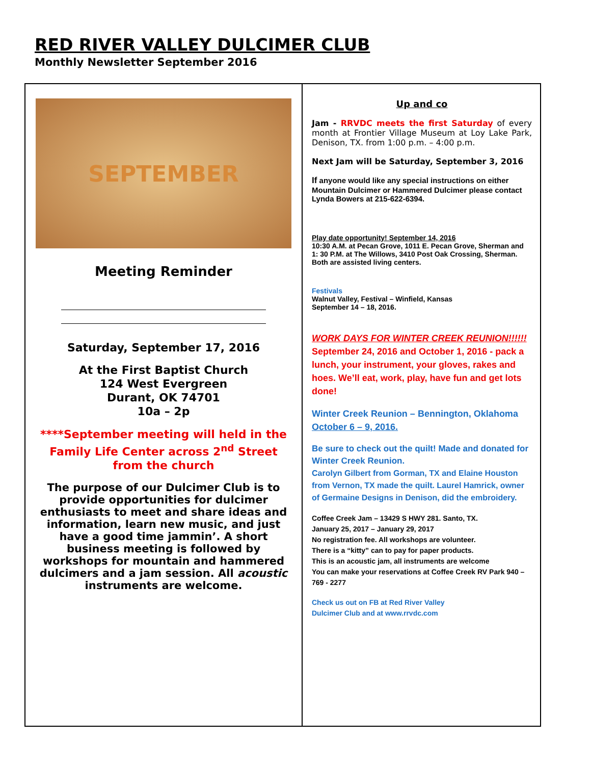RED RIVER VALLEY DULCIMER CLUB
Monthly Newsletter September 2016
SEPTEMBER
Meeting Reminder
Saturday, September 17, 2016
At the First Baptist Church
124 West Evergreen
Durant, OK 74701
10a – 2p
****September meeting will held in the Family Life Center across 2<sup>nd</sup> Street from the church
The purpose of our Dulcimer Club is to provide opportunities for dulcimer enthusiasts to meet and share ideas and information, learn new music, and just have a good time jammin’. A short business meeting is followed by workshops for mountain and hammered dulcimers and a jam session. All acoustic instruments are welcome.
Up and co
Jam - RRVDC meets the first Saturday of every month at Frontier Village Museum at Loy Lake Park, Denison, TX. from 1:00 p.m. – 4:00 p.m.
Next Jam will be Saturday, September 3, 2016
If anyone would like any special instructions on either Mountain Dulcimer or Hammered Dulcimer please contact Lynda Bowers at 215-622-6394.
Play date opportunity! September 14, 2016
10:30 A.M. at Pecan Grove, 1011 E. Pecan Grove, Sherman and 1: 30 P.M. at The Willows, 3410 Post Oak Crossing, Sherman. Both are assisted living centers.
Festivals
Walnut Valley, Festival – Winfield, Kansas
September 14 – 18, 2016.
WORK DAYS FOR WINTER CREEK REUNION!!!!!!
September 24, 2016 and October 1, 2016 - pack a lunch, your instrument, your gloves, rakes and hoes. We’ll eat, work, play, have fun and get lots done!
Winter Creek Reunion – Bennington, Oklahoma
October 6 – 9, 2016.
Be sure to check out the quilt! Made and donated for Winter Creek Reunion.
Carolyn Gilbert from Gorman, TX and Elaine Houston from Vernon, TX made the quilt. Laurel Hamrick, owner of Germaine Designs in Denison, did the embroidery.
Coffee Creek Jam – 13429 S HWY 281. Santo, TX.
January 25, 2017 – January 29, 2017
No registration fee. All workshops are volunteer.
There is a “kitty” can to pay for paper products.
This is an acoustic jam, all instruments are welcome
You can make your reservations at Coffee Creek RV Park 940 – 769 - 2277
Check us out on FB at Red River Valley
Dulcimer Club and at www.rrvdc.com